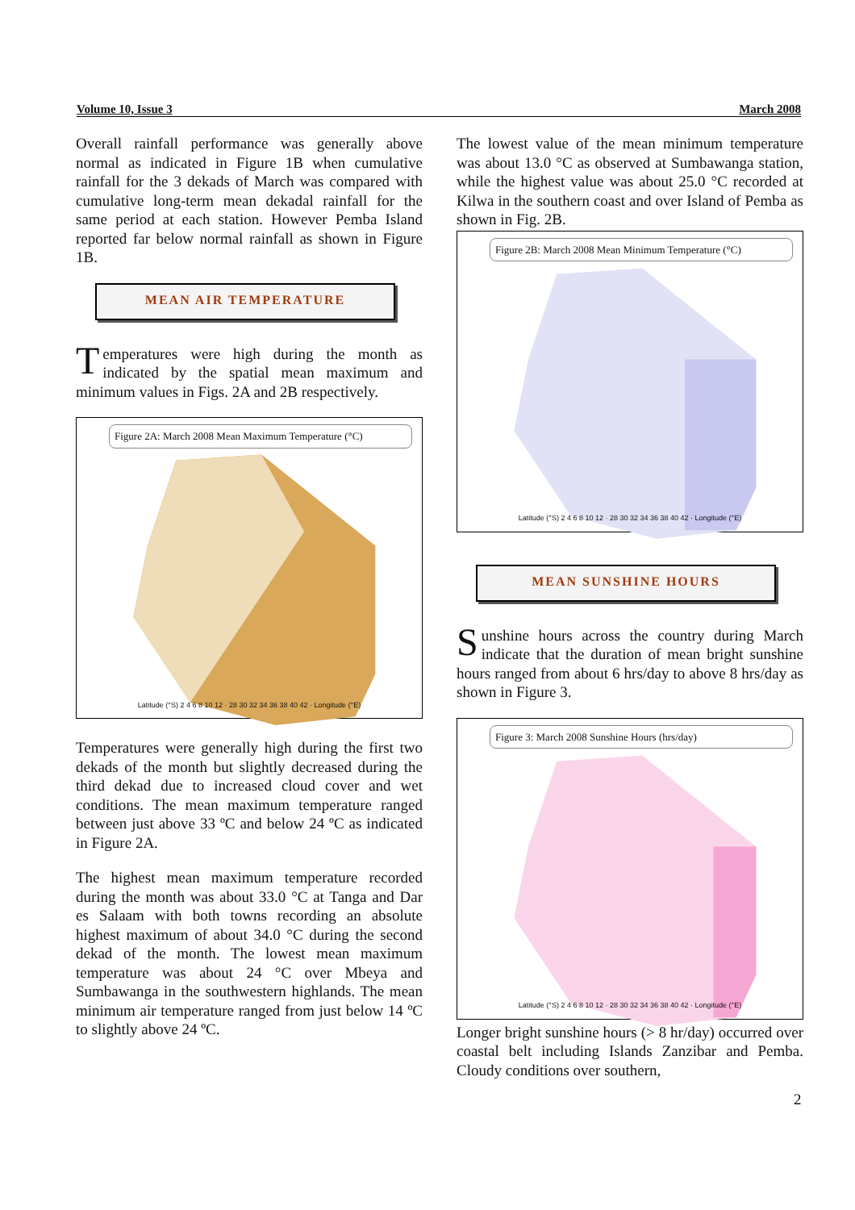Volume 10, Issue 3 March 2008
Overall rainfall performance was generally above normal as indicated in Figure 1B when cumulative rainfall for the 3 dekads of March was compared with cumulative long-term mean dekadal rainfall for the same period at each station. However Pemba Island reported far below normal rainfall as shown in Figure 1B.
MEAN AIR TEMPERATURE
Temperatures were high during the month as indicated by the spatial mean maximum and minimum values in Figs. 2A and 2B respectively.
Figure 2A: March 2008 Mean Maximum Temperature (°C)
Latitude (°S) 2 4 6 8 10 12 · 28 30 32 34 36 38 40 42 · Longitude (°E)
Temperatures were generally high during the first two dekads of the month but slightly decreased during the third dekad due to increased cloud cover and wet conditions. The mean maximum temperature ranged between just above 33 ºC and below 24 ºC as indicated in Figure 2A.
The highest mean maximum temperature recorded during the month was about 33.0 °C at Tanga and Dar es Salaam with both towns recording an absolute highest maximum of about 34.0 °C during the second dekad of the month. The lowest mean maximum temperature was about 24 °C over Mbeya and Sumbawanga in the southwestern highlands. The mean minimum air temperature ranged from just below 14 ºC to slightly above 24 ºC.
The lowest value of the mean minimum temperature was about 13.0 °C as observed at Sumbawanga station, while the highest value was about 25.0 °C recorded at Kilwa in the southern coast and over Island of Pemba as shown in Fig. 2B.
Figure 2B: March 2008 Mean Minimum Temperature (°C)
Latitude (°S) 2 4 6 8 10 12 · 28 30 32 34 36 38 40 42 · Longitude (°E)
MEAN SUNSHINE HOURS
Sunshine hours across the country during March indicate that the duration of mean bright sunshine hours ranged from about 6 hrs/day to above 8 hrs/day as shown in Figure 3.
Figure 3: March 2008 Sunshine Hours (hrs/day)
Latitude (°S) 2 4 6 8 10 12 · 28 30 32 34 36 38 40 42 · Longitude (°E)
Longer bright sunshine hours (> 8 hr/day) occurred over coastal belt including Islands Zanzibar and Pemba. Cloudy conditions over southern,
2